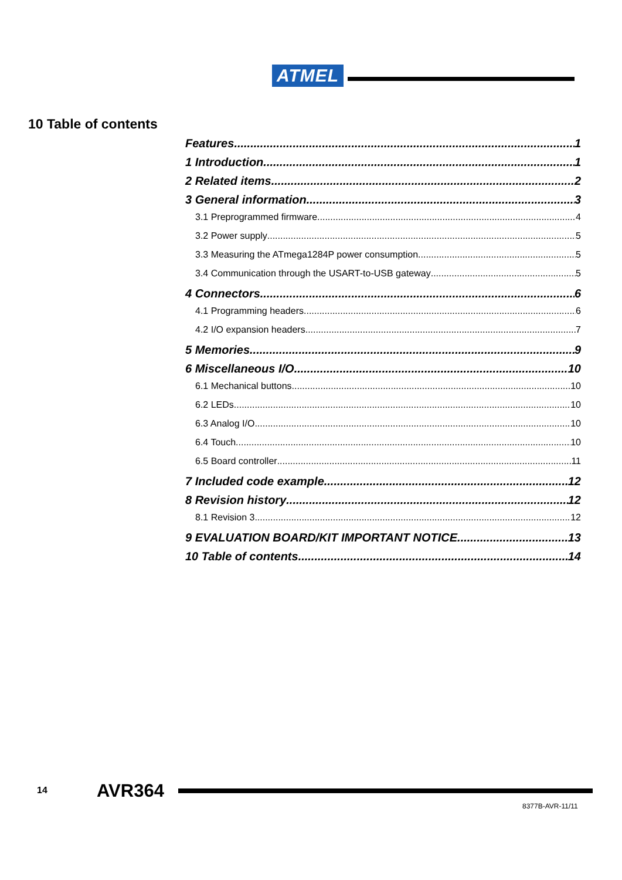ATMEL
10 Table of contents
Features 1
1 Introduction 1
2 Related items 2
3 General information 3
3.1 Preprogrammed firmware 4
3.2 Power supply 5
3.3 Measuring the ATmega1284P power consumption 5
3.4 Communication through the USART-to-USB gateway 5
4 Connectors 6
4.1 Programming headers 6
4.2 I/O expansion headers 7
5 Memories 9
6 Miscellaneous I/O 10
6.1 Mechanical buttons 10
6.2 LEDs 10
6.3 Analog I/O 10
6.4 Touch 10
6.5 Board controller 11
7 Included code example 12
8 Revision history 12
8.1 Revision 3 12
9 EVALUATION BOARD/KIT IMPORTANT NOTICE 13
10 Table of contents 14
14 AVR364
8377B-AVR-11/11